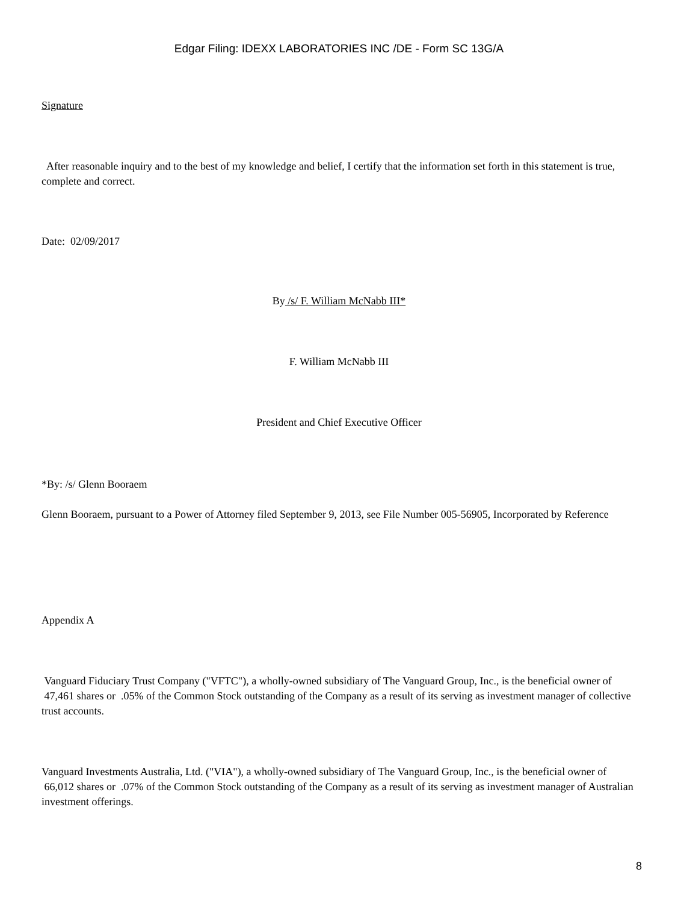Edgar Filing: IDEXX LABORATORIES INC /DE - Form SC 13G/A
Signature
After reasonable inquiry and to the best of my knowledge and belief, I certify that the information set forth in this statement is true, complete and correct.
Date: 02/09/2017
By /s/ F. William McNabb III*
F. William McNabb III
President and Chief Executive Officer
*By: /s/ Glenn Booraem
Glenn Booraem, pursuant to a Power of Attorney filed September 9, 2013, see File Number 005-56905, Incorporated by Reference
Appendix A
Vanguard Fiduciary Trust Company ("VFTC"), a wholly-owned subsidiary of The Vanguard Group, Inc., is the beneficial owner of 47,461 shares or .05% of the Common Stock outstanding of the Company as a result of its serving as investment manager of collective trust accounts.
Vanguard Investments Australia, Ltd. ("VIA"), a wholly-owned subsidiary of The Vanguard Group, Inc., is the beneficial owner of 66,012 shares or .07% of the Common Stock outstanding of the Company as a result of its serving as investment manager of Australian investment offerings.
8